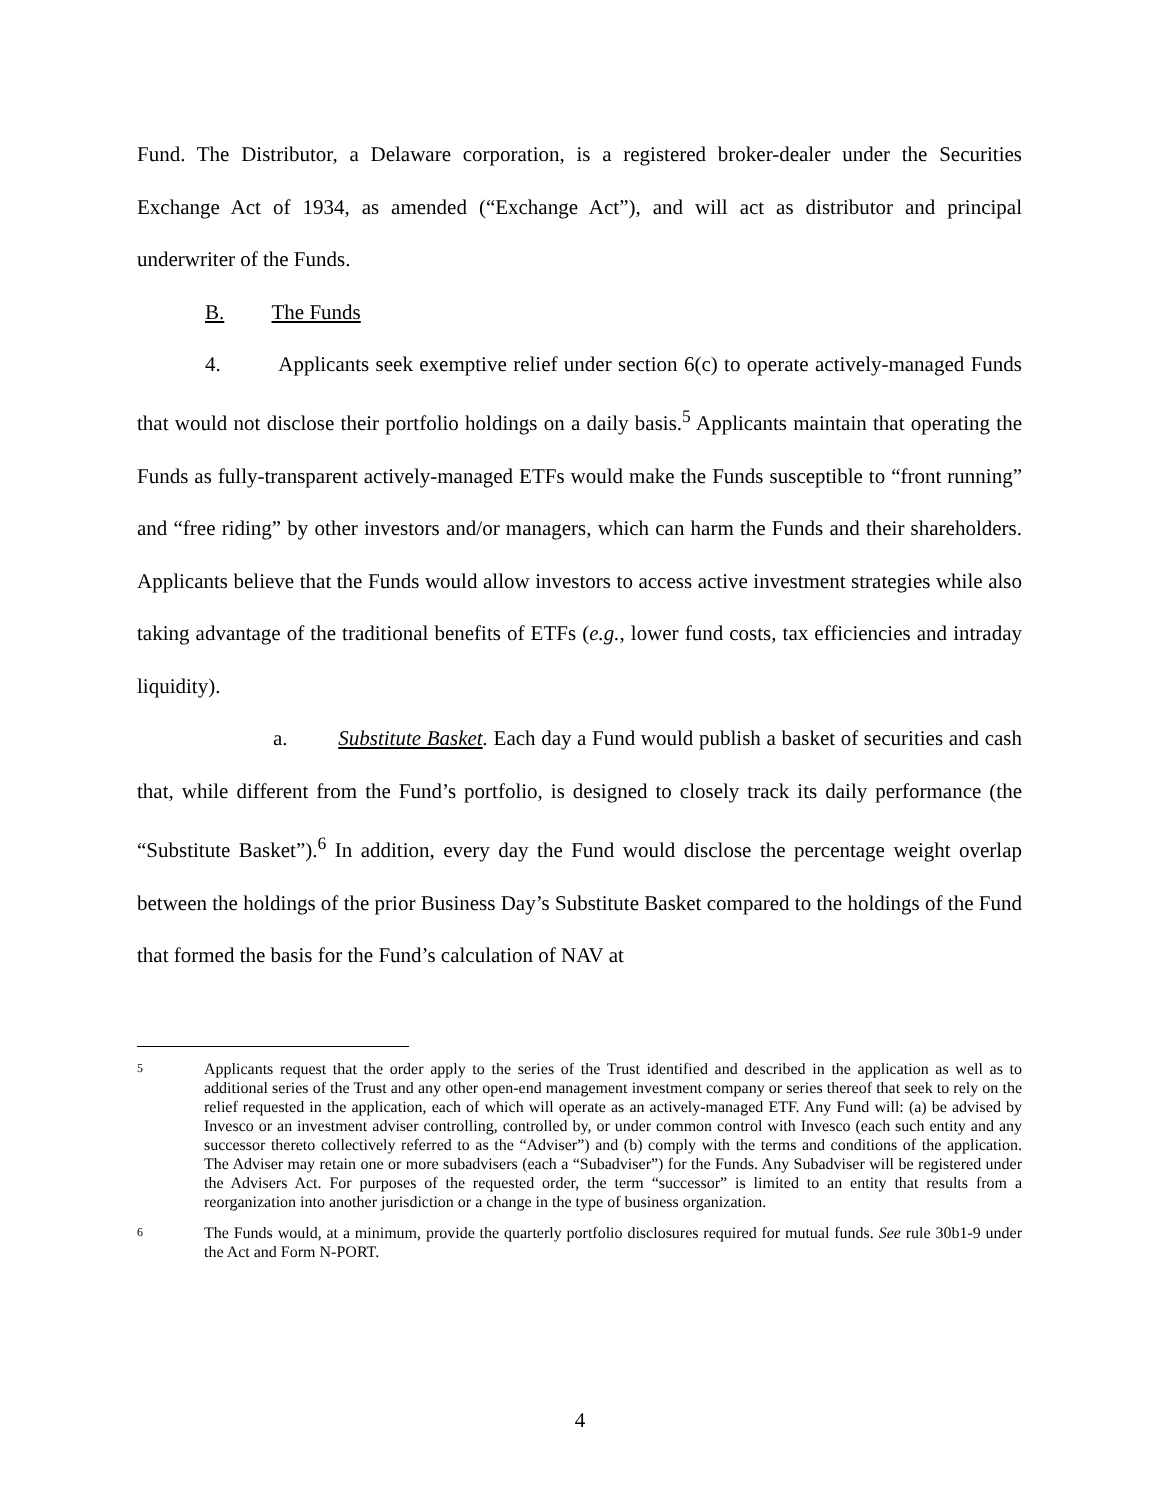Fund. The Distributor, a Delaware corporation, is a registered broker-dealer under the Securities Exchange Act of 1934, as amended (“Exchange Act”), and will act as distributor and principal underwriter of the Funds.
B. The Funds
4. Applicants seek exemptive relief under section 6(c) to operate actively-managed Funds that would not disclose their portfolio holdings on a daily basis.<sup>5</sup> Applicants maintain that operating the Funds as fully-transparent actively-managed ETFs would make the Funds susceptible to “front running” and “free riding” by other investors and/or managers, which can harm the Funds and their shareholders. Applicants believe that the Funds would allow investors to access active investment strategies while also taking advantage of the traditional benefits of ETFs (e.g., lower fund costs, tax efficiencies and intraday liquidity).
a. Substitute Basket. Each day a Fund would publish a basket of securities and cash that, while different from the Fund’s portfolio, is designed to closely track its daily performance (the “Substitute Basket”).<sup>6</sup> In addition, every day the Fund would disclose the percentage weight overlap between the holdings of the prior Business Day’s Substitute Basket compared to the holdings of the Fund that formed the basis for the Fund’s calculation of NAV at
5 Applicants request that the order apply to the series of the Trust identified and described in the application as well as to additional series of the Trust and any other open-end management investment company or series thereof that seek to rely on the relief requested in the application, each of which will operate as an actively-managed ETF. Any Fund will: (a) be advised by Invesco or an investment adviser controlling, controlled by, or under common control with Invesco (each such entity and any successor thereto collectively referred to as the “Adviser”) and (b) comply with the terms and conditions of the application. The Adviser may retain one or more subadvisers (each a “Subadviser”) for the Funds. Any Subadviser will be registered under the Advisers Act. For purposes of the requested order, the term “successor” is limited to an entity that results from a reorganization into another jurisdiction or a change in the type of business organization.
6 The Funds would, at a minimum, provide the quarterly portfolio disclosures required for mutual funds. See rule 30b1-9 under the Act and Form N-PORT.
4